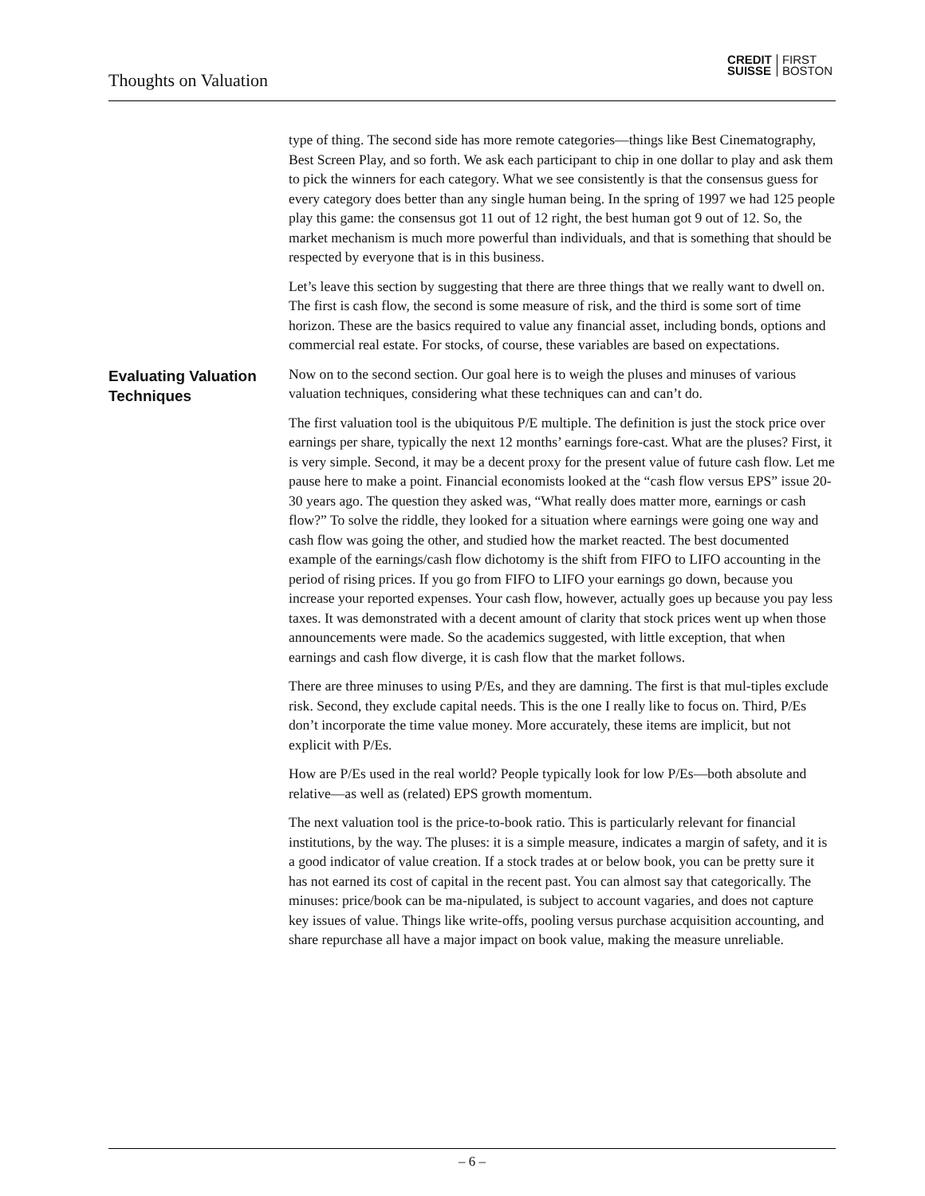Thoughts on Valuation
CREDIT
SUISSE
FIRST
BOSTON
type of thing. The second side has more remote categories—things like Best Cinematography, Best Screen Play, and so forth. We ask each participant to chip in one dollar to play and ask them to pick the winners for each category. What we see consistently is that the consensus guess for every category does better than any single human being. In the spring of 1997 we had 125 people play this game: the consensus got 11 out of 12 right, the best human got 9 out of 12. So, the market mechanism is much more powerful than individuals, and that is something that should be respected by everyone that is in this business.
Let’s leave this section by suggesting that there are three things that we really want to dwell on. The first is cash flow, the second is some measure of risk, and the third is some sort of time horizon. These are the basics required to value any financial asset, including bonds, options and commercial real estate. For stocks, of course, these variables are based on expectations.
Evaluating Valuation Techniques
Now on to the second section. Our goal here is to weigh the pluses and minuses of various valuation techniques, considering what these techniques can and can’t do.
The first valuation tool is the ubiquitous P/E multiple. The definition is just the stock price over earnings per share, typically the next 12 months’ earnings fore-cast. What are the pluses? First, it is very simple. Second, it may be a decent proxy for the present value of future cash flow. Let me pause here to make a point. Financial economists looked at the “cash flow versus EPS” issue 20-30 years ago. The question they asked was, “What really does matter more, earnings or cash flow?” To solve the riddle, they looked for a situation where earnings were going one way and cash flow was going the other, and studied how the market reacted. The best documented example of the earnings/cash flow dichotomy is the shift from FIFO to LIFO accounting in the period of rising prices. If you go from FIFO to LIFO your earnings go down, because you increase your reported expenses. Your cash flow, however, actually goes up because you pay less taxes. It was demonstrated with a decent amount of clarity that stock prices went up when those announcements were made. So the academics suggested, with little exception, that when earnings and cash flow diverge, it is cash flow that the market follows.
There are three minuses to using P/Es, and they are damning. The first is that mul-tiples exclude risk. Second, they exclude capital needs. This is the one I really like to focus on. Third, P/Es don’t incorporate the time value money. More accurately, these items are implicit, but not explicit with P/Es.
How are P/Es used in the real world? People typically look for low P/Es—both absolute and relative—as well as (related) EPS growth momentum.
The next valuation tool is the price-to-book ratio. This is particularly relevant for financial institutions, by the way. The pluses: it is a simple measure, indicates a margin of safety, and it is a good indicator of value creation. If a stock trades at or below book, you can be pretty sure it has not earned its cost of capital in the recent past. You can almost say that categorically. The minuses: price/book can be ma-nipulated, is subject to account vagaries, and does not capture key issues of value. Things like write-offs, pooling versus purchase acquisition accounting, and share repurchase all have a major impact on book value, making the measure unreliable.
– 6 –